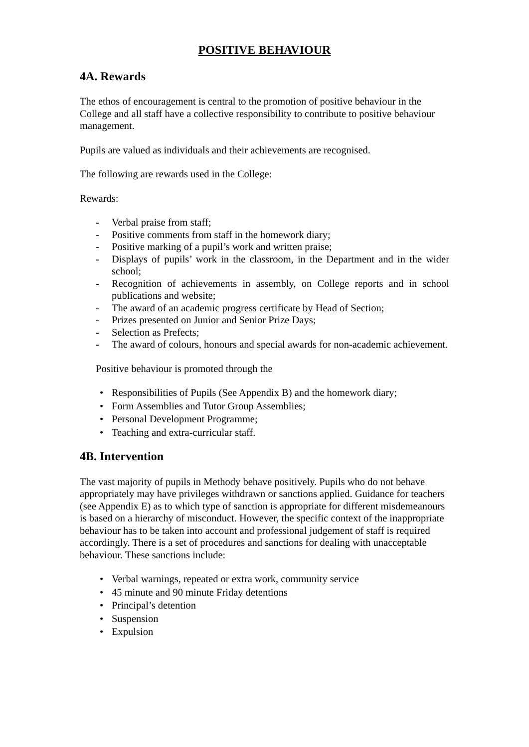POSITIVE BEHAVIOUR
4A. Rewards
The ethos of encouragement is central to the promotion of positive behaviour in the College and all staff have a collective responsibility to contribute to positive behaviour management.
Pupils are valued as individuals and their achievements are recognised.
The following are rewards used in the College:
Rewards:
- Verbal praise from staff;
- Positive comments from staff in the homework diary;
- Positive marking of a pupil’s work and written praise;
- Displays of pupils’ work in the classroom, in the Department and in the wider school;
- Recognition of achievements in assembly, on College reports and in school publications and website;
- The award of an academic progress certificate by Head of Section;
- Prizes presented on Junior and Senior Prize Days;
- Selection as Prefects;
- The award of colours, honours and special awards for non-academic achievement.
Positive behaviour is promoted through the
• Responsibilities of Pupils (See Appendix B) and the homework diary;
• Form Assemblies and Tutor Group Assemblies;
• Personal Development Programme;
• Teaching and extra-curricular staff.
4B. Intervention
The vast majority of pupils in Methody behave positively. Pupils who do not behave appropriately may have privileges withdrawn or sanctions applied. Guidance for teachers (see Appendix E) as to which type of sanction is appropriate for different misdemeanours is based on a hierarchy of misconduct. However, the specific context of the inappropriate behaviour has to be taken into account and professional judgement of staff is required accordingly. There is a set of procedures and sanctions for dealing with unacceptable behaviour. These sanctions include:
• Verbal warnings, repeated or extra work, community service
• 45 minute and 90 minute Friday detentions
• Principal’s detention
• Suspension
• Expulsion